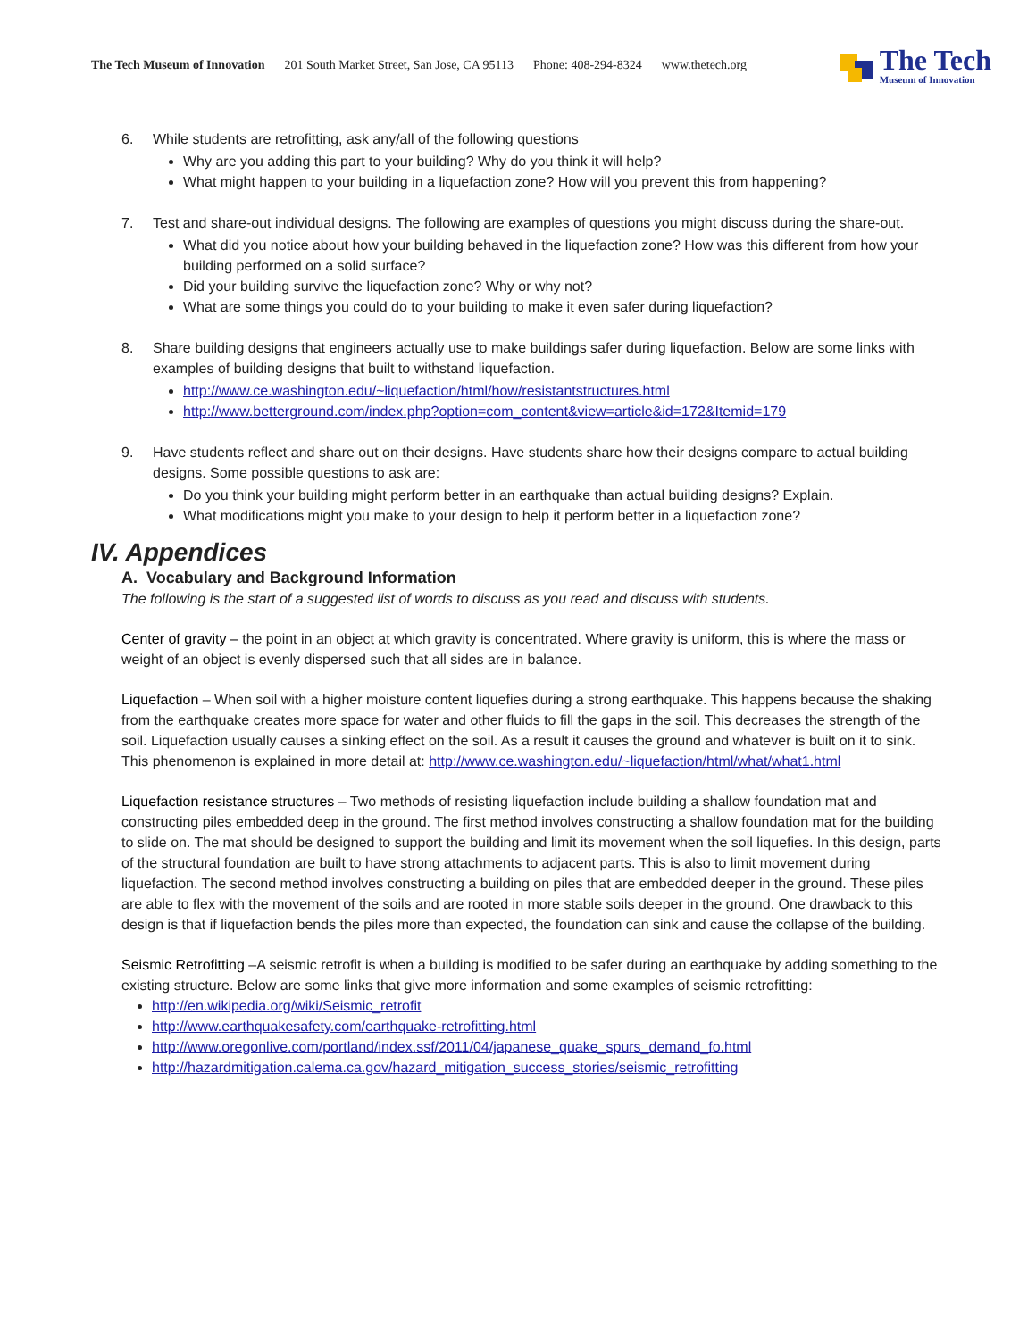The Tech Museum of Innovation 201 South Market Street, San Jose, CA 95113 Phone: 408-294-8324 www.thetech.org
The Tech
Museum of Innovation
6. While students are retrofitting, ask any/all of the following questions
Why are you adding this part to your building? Why do you think it will help?
What might happen to your building in a liquefaction zone? How will you prevent this from happening?
7. Test and share-out individual designs. The following are examples of questions you might discuss during the share-out.
What did you notice about how your building behaved in the liquefaction zone? How was this different from how your building performed on a solid surface?
Did your building survive the liquefaction zone? Why or why not?
What are some things you could do to your building to make it even safer during liquefaction?
8. Share building designs that engineers actually use to make buildings safer during liquefaction. Below are some links with examples of building designs that built to withstand liquefaction.
http://www.ce.washington.edu/~liquefaction/html/how/resistantstructures.html
http://www.betterground.com/index.php?option=com_content&view=article&id=172&Itemid=179
9. Have students reflect and share out on their designs. Have students share how their designs compare to actual building designs. Some possible questions to ask are:
Do you think your building might perform better in an earthquake than actual building designs? Explain.
What modifications might you make to your design to help it perform better in a liquefaction zone?
IV. Appendices
A. Vocabulary and Background Information
The following is the start of a suggested list of words to discuss as you read and discuss with students.
Center of gravity – the point in an object at which gravity is concentrated. Where gravity is uniform, this is where the mass or weight of an object is evenly dispersed such that all sides are in balance.
Liquefaction – When soil with a higher moisture content liquefies during a strong earthquake. This happens because the shaking from the earthquake creates more space for water and other fluids to fill the gaps in the soil. This decreases the strength of the soil. Liquefaction usually causes a sinking effect on the soil. As a result it causes the ground and whatever is built on it to sink. This phenomenon is explained in more detail at: http://www.ce.washington.edu/~liquefaction/html/what/what1.html
Liquefaction resistance structures – Two methods of resisting liquefaction include building a shallow foundation mat and constructing piles embedded deep in the ground. The first method involves constructing a shallow foundation mat for the building to slide on. The mat should be designed to support the building and limit its movement when the soil liquefies. In this design, parts of the structural foundation are built to have strong attachments to adjacent parts. This is also to limit movement during liquefaction. The second method involves constructing a building on piles that are embedded deeper in the ground. These piles are able to flex with the movement of the soils and are rooted in more stable soils deeper in the ground. One drawback to this design is that if liquefaction bends the piles more than expected, the foundation can sink and cause the collapse of the building.
Seismic Retrofitting –A seismic retrofit is when a building is modified to be safer during an earthquake by adding something to the existing structure. Below are some links that give more information and some examples of seismic retrofitting:
http://en.wikipedia.org/wiki/Seismic_retrofit
http://www.earthquakesafety.com/earthquake-retrofitting.html
http://www.oregonlive.com/portland/index.ssf/2011/04/japanese_quake_spurs_demand_fo.html
http://hazardmitigation.calema.ca.gov/hazard_mitigation_success_stories/seismic_retrofitting